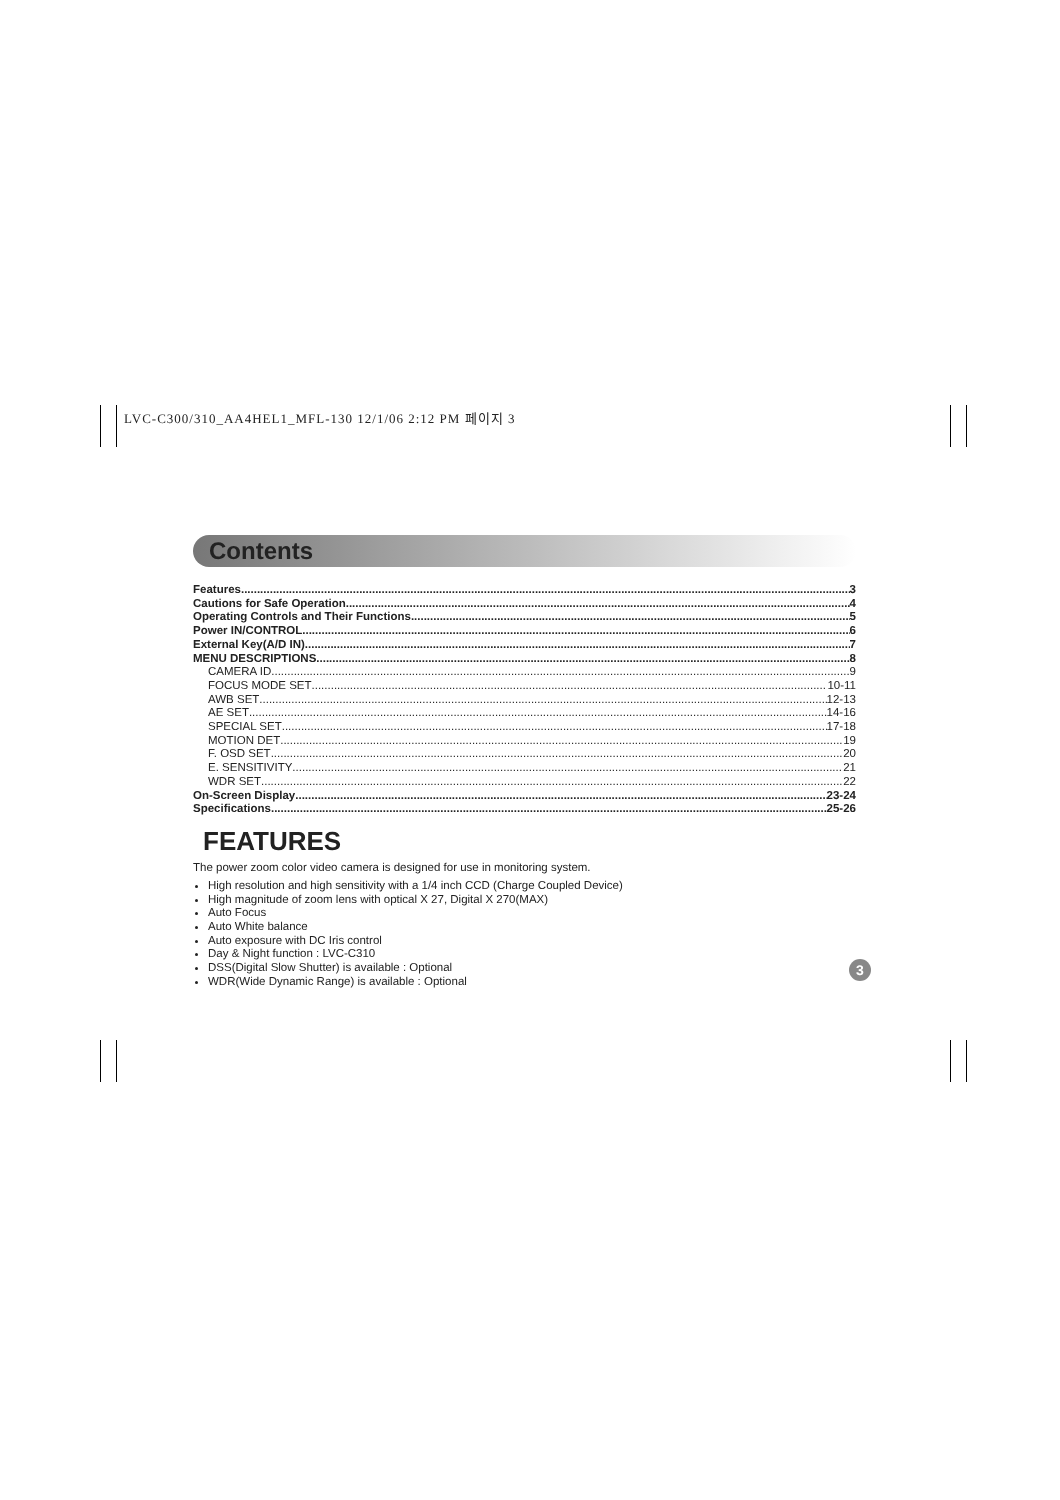LVC-C300/310_AA4HEL1_MFL-130 12/1/06 2:12 PM 페이지 3
Contents
Features 3
Cautions for Safe Operation 4
Operating Controls and Their Functions 5
Power IN/CONTROL 6
External Key(A/D IN) 7
MENU DESCRIPTIONS 8
CAMERA ID 9
FOCUS MODE SET 10-11
AWB SET 12-13
AE SET 14-16
SPECIAL SET 17-18
MOTION DET 19
F. OSD SET 20
E. SENSITIVITY 21
WDR SET 22
On-Screen Display 23-24
Specifications 25-26
FEATURES
The power zoom color video camera is designed for use in monitoring system.
High resolution and high sensitivity with a 1/4 inch CCD (Charge Coupled Device)
High magnitude of zoom lens with optical X 27, Digital X 270(MAX)
Auto Focus
Auto White balance
Auto exposure with DC Iris control
Day & Night function : LVC-C310
DSS(Digital Slow Shutter) is available : Optional
WDR(Wide Dynamic Range) is available : Optional
3